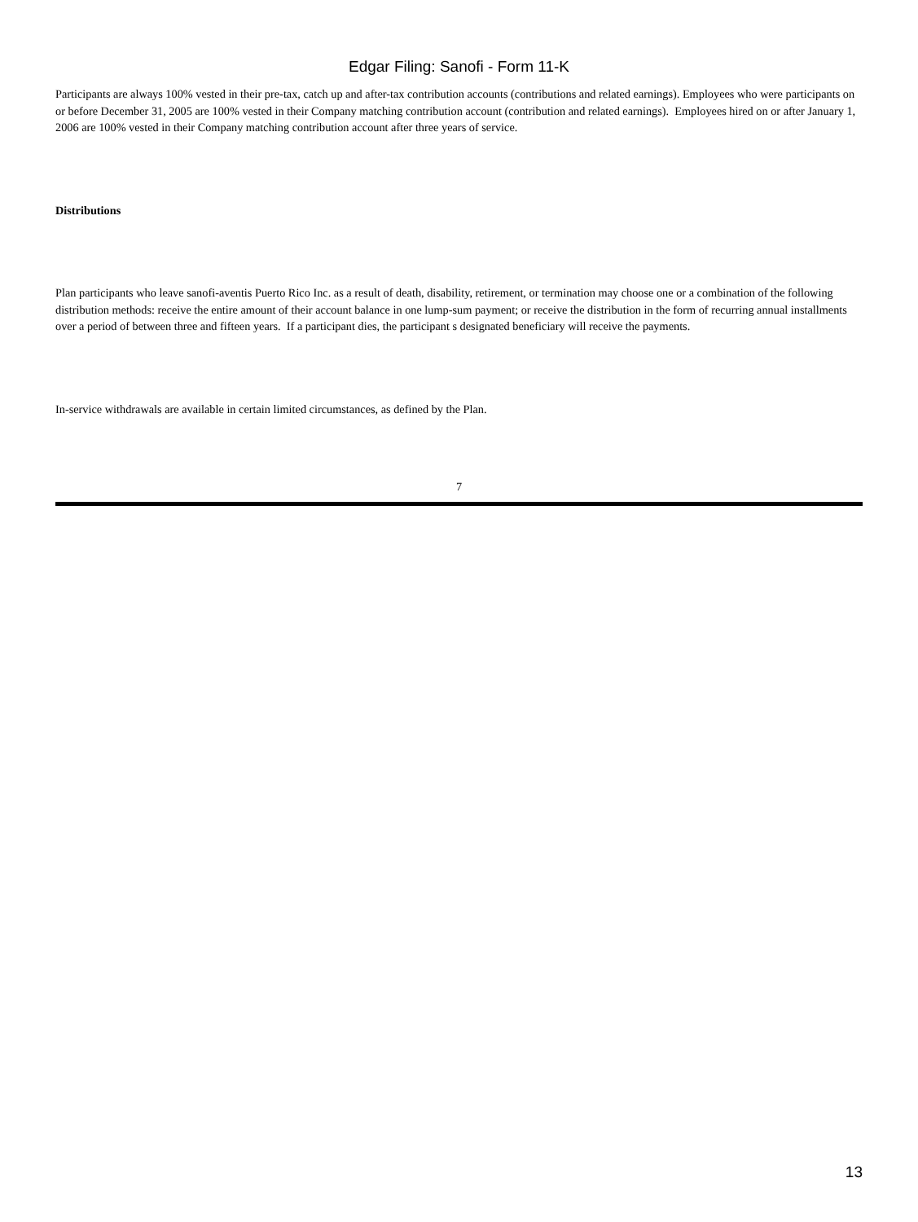Edgar Filing: Sanofi - Form 11-K
Participants are always 100% vested in their pre-tax, catch up and after-tax contribution accounts (contributions and related earnings). Employees who were participants on or before December 31, 2005 are 100% vested in their Company matching contribution account (contribution and related earnings). Employees hired on or after January 1, 2006 are 100% vested in their Company matching contribution account after three years of service.
Distributions
Plan participants who leave sanofi-aventis Puerto Rico Inc. as a result of death, disability, retirement, or termination may choose one or a combination of the following distribution methods: receive the entire amount of their account balance in one lump-sum payment; or receive the distribution in the form of recurring annual installments over a period of between three and fifteen years. If a participant dies, the participant s designated beneficiary will receive the payments.
In-service withdrawals are available in certain limited circumstances, as defined by the Plan.
7
13